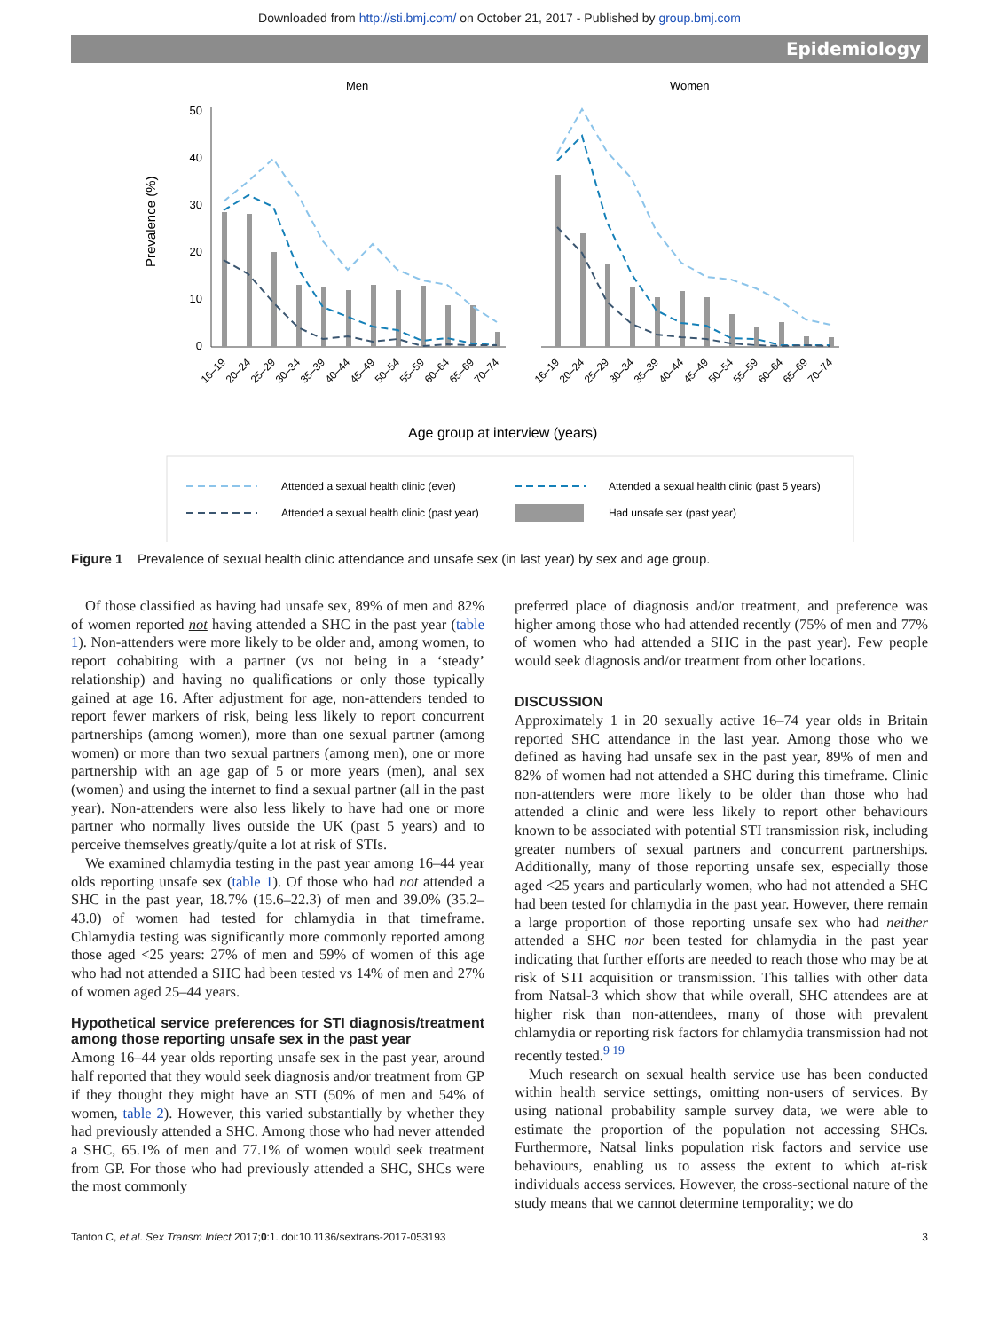Downloaded from http://sti.bmj.com/ on October 21, 2017 - Published by group.bmj.com
Epidemiology
Men
Women
Prevalence (%)
50
40
30
20
10
0
16–19
20–24
25–29
30–34
35–39
40–44
45–49
50–54
55–59
60–64
65–69
70–74
16–19
20–24
25–29
30–34
35–39
40–44
45–49
50–54
55–59
60–64
65–69
70–74
Age group at interview (years)
Attended a sexual health clinic (ever)
Attended a sexual health clinic (past 5 years)
Attended a sexual health clinic (past year)
Had unsafe sex (past year)
Figure 1 Prevalence of sexual health clinic attendance and unsafe sex (in last year) by sex and age group.
Of those classified as having had unsafe sex, 89% of men and 82% of women reported not having attended a SHC in the past year (table 1). Non-attenders were more likely to be older and, among women, to report cohabiting with a partner (vs not being in a ‘steady’ relationship) and having no qualifications or only those typically gained at age 16. After adjustment for age, non-attenders tended to report fewer markers of risk, being less likely to report concurrent partnerships (among women), more than one sexual partner (among women) or more than two sexual partners (among men), one or more partnership with an age gap of 5 or more years (men), anal sex (women) and using the internet to find a sexual partner (all in the past year). Non-attenders were also less likely to have had one or more partner who normally lives outside the UK (past 5 years) and to perceive themselves greatly/quite a lot at risk of STIs.
We examined chlamydia testing in the past year among 16–44 year olds reporting unsafe sex (table 1). Of those who had not attended a SHC in the past year, 18.7% (15.6–22.3) of men and 39.0% (35.2–43.0) of women had tested for chlamydia in that timeframe. Chlamydia testing was significantly more commonly reported among those aged <25 years: 27% of men and 59% of women of this age who had not attended a SHC had been tested vs 14% of men and 27% of women aged 25–44 years.
Hypothetical service preferences for STI diagnosis/treatment among those reporting unsafe sex in the past year
Among 16–44 year olds reporting unsafe sex in the past year, around half reported that they would seek diagnosis and/or treatment from GP if they thought they might have an STI (50% of men and 54% of women, table 2). However, this varied substantially by whether they had previously attended a SHC. Among those who had never attended a SHC, 65.1% of men and 77.1% of women would seek treatment from GP. For those who had previously attended a SHC, SHCs were the most commonly
preferred place of diagnosis and/or treatment, and preference was higher among those who had attended recently (75% of men and 77% of women who had attended a SHC in the past year). Few people would seek diagnosis and/or treatment from other locations.
DISCUSSION
Approximately 1 in 20 sexually active 16–74 year olds in Britain reported SHC attendance in the last year. Among those who we defined as having had unsafe sex in the past year, 89% of men and 82% of women had not attended a SHC during this timeframe. Clinic non-attenders were more likely to be older than those who had attended a clinic and were less likely to report other behaviours known to be associated with potential STI transmission risk, including greater numbers of sexual partners and concurrent partnerships. Additionally, many of those reporting unsafe sex, especially those aged <25 years and particularly women, who had not attended a SHC had been tested for chlamydia in the past year. However, there remain a large proportion of those reporting unsafe sex who had neither attended a SHC nor been tested for chlamydia in the past year indicating that further efforts are needed to reach those who may be at risk of STI acquisition or transmission. This tallies with other data from Natsal-3 which show that while overall, SHC attendees are at higher risk than non-attendees, many of those with prevalent chlamydia or reporting risk factors for chlamydia transmission had not recently tested.<sup>9 19</sup>
Much research on sexual health service use has been conducted within health service settings, omitting non-users of services. By using national probability sample survey data, we were able to estimate the proportion of the population not accessing SHCs. Furthermore, Natsal links population risk factors and service use behaviours, enabling us to assess the extent to which at-risk individuals access services. However, the cross-sectional nature of the study means that we cannot determine temporality; we do
Tanton C, et al. Sex Transm Infect 2017;0:1. doi:10.1136/sextrans-2017-053193 3